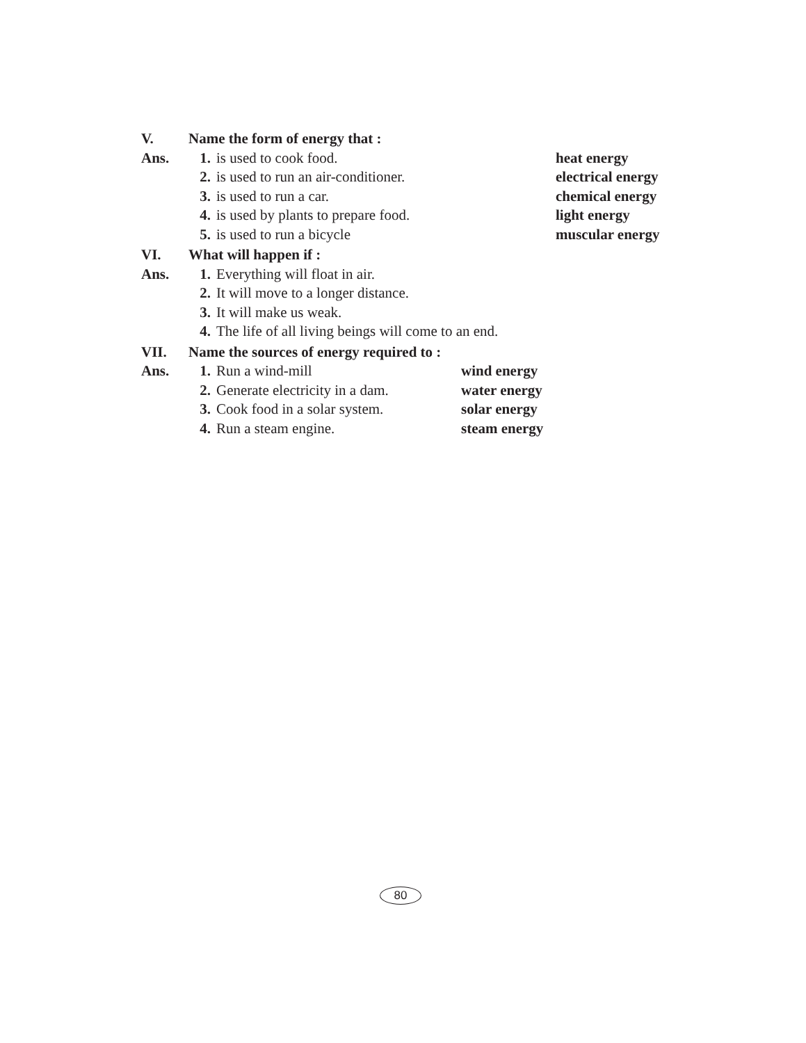V. Name the form of energy that :
Ans. 1. is used to cook food. heat energy
2. is used to run an air-conditioner. electrical energy
3. is used to run a car. chemical energy
4. is used by plants to prepare food. light energy
5. is used to run a bicycle muscular energy
VI. What will happen if :
Ans. 1. Everything will float in air.
2. It will move to a longer distance.
3. It will make us weak.
4. The life of all living beings will come to an end.
VII. Name the sources of energy required to :
Ans. 1. Run a wind-mill wind energy
2. Generate electricity in a dam. water energy
3. Cook food in a solar system. solar energy
4. Run a steam engine. steam energy
80